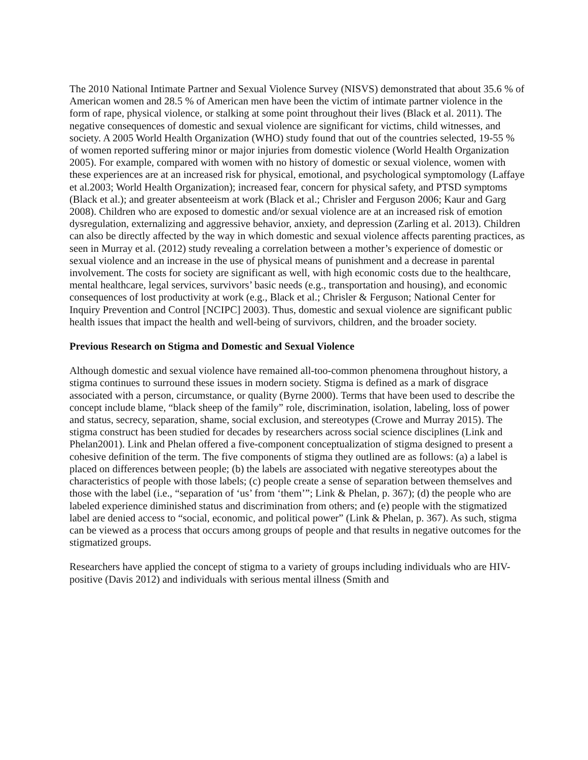The 2010 National Intimate Partner and Sexual Violence Survey (NISVS) demonstrated that about 35.6 % of American women and 28.5 % of American men have been the victim of intimate partner violence in the form of rape, physical violence, or stalking at some point throughout their lives (Black et al. 2011). The negative consequences of domestic and sexual violence are significant for victims, child witnesses, and society. A 2005 World Health Organization (WHO) study found that out of the countries selected, 19-55 % of women reported suffering minor or major injuries from domestic violence (World Health Organization 2005). For example, compared with women with no history of domestic or sexual violence, women with these experiences are at an increased risk for physical, emotional, and psychological symptomology (Laffaye et al.2003; World Health Organization); increased fear, concern for physical safety, and PTSD symptoms (Black et al.); and greater absenteeism at work (Black et al.; Chrisler and Ferguson 2006; Kaur and Garg 2008). Children who are exposed to domestic and/or sexual violence are at an increased risk of emotion dysregulation, externalizing and aggressive behavior, anxiety, and depression (Zarling et al. 2013). Children can also be directly affected by the way in which domestic and sexual violence affects parenting practices, as seen in Murray et al. (2012) study revealing a correlation between a mother’s experience of domestic or sexual violence and an increase in the use of physical means of punishment and a decrease in parental involvement. The costs for society are significant as well, with high economic costs due to the healthcare, mental healthcare, legal services, survivors’ basic needs (e.g., transportation and housing), and economic consequences of lost productivity at work (e.g., Black et al.; Chrisler & Ferguson; National Center for Inquiry Prevention and Control [NCIPC] 2003). Thus, domestic and sexual violence are significant public health issues that impact the health and well-being of survivors, children, and the broader society.
Previous Research on Stigma and Domestic and Sexual Violence
Although domestic and sexual violence have remained all-too-common phenomena throughout history, a stigma continues to surround these issues in modern society. Stigma is defined as a mark of disgrace associated with a person, circumstance, or quality (Byrne 2000). Terms that have been used to describe the concept include blame, “black sheep of the family” role, discrimination, isolation, labeling, loss of power and status, secrecy, separation, shame, social exclusion, and stereotypes (Crowe and Murray 2015). The stigma construct has been studied for decades by researchers across social science disciplines (Link and Phelan2001). Link and Phelan offered a five-component conceptualization of stigma designed to present a cohesive definition of the term. The five components of stigma they outlined are as follows: (a) a label is placed on differences between people; (b) the labels are associated with negative stereotypes about the characteristics of people with those labels; (c) people create a sense of separation between themselves and those with the label (i.e., “separation of ‘us’ from ‘them’”; Link & Phelan, p. 367); (d) the people who are labeled experience diminished status and discrimination from others; and (e) people with the stigmatized label are denied access to “social, economic, and political power” (Link & Phelan, p. 367). As such, stigma can be viewed as a process that occurs among groups of people and that results in negative outcomes for the stigmatized groups.
Researchers have applied the concept of stigma to a variety of groups including individuals who are HIV-positive (Davis 2012) and individuals with serious mental illness (Smith and